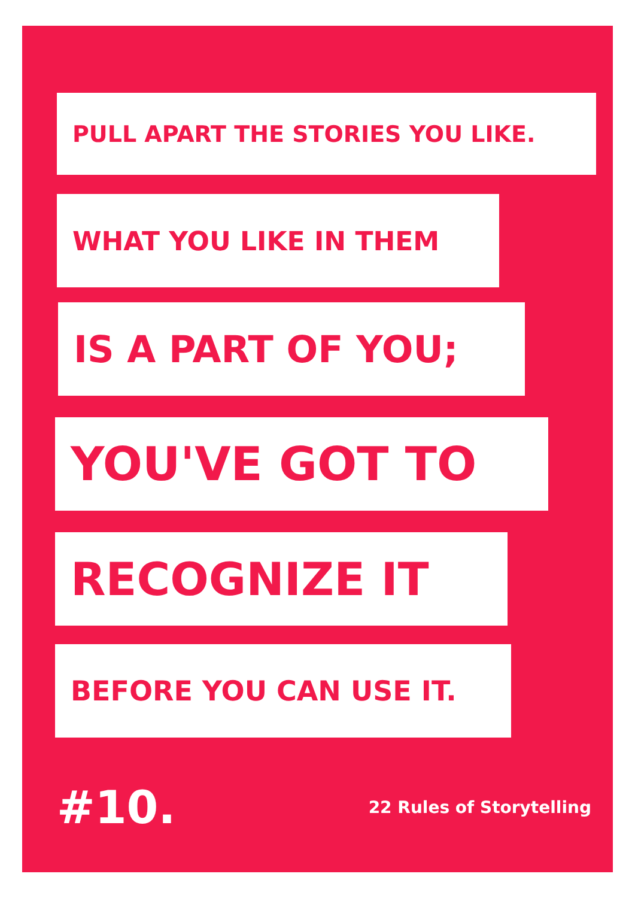PULL APART THE STORIES YOU LIKE.
WHAT YOU LIKE IN THEM
IS A PART OF YOU;
YOU'VE GOT TO
RECOGNIZE IT
BEFORE YOU CAN USE IT.
#10. 22 Rules of Storytelling